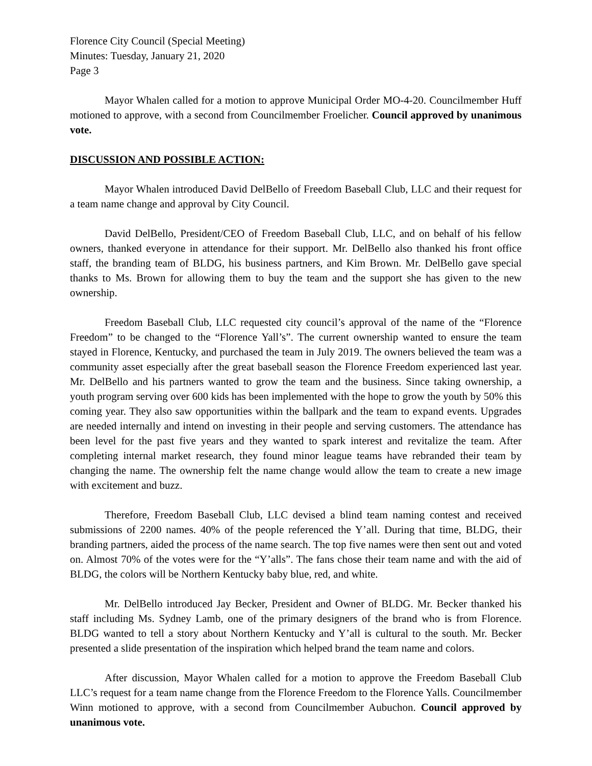Florence City Council (Special Meeting)
Minutes: Tuesday, January 21, 2020
Page 3
Mayor Whalen called for a motion to approve Municipal Order MO-4-20. Councilmember Huff motioned to approve, with a second from Councilmember Froelicher. Council approved by unanimous vote.
DISCUSSION AND POSSIBLE ACTION:
Mayor Whalen introduced David DelBello of Freedom Baseball Club, LLC and their request for a team name change and approval by City Council.
David DelBello, President/CEO of Freedom Baseball Club, LLC, and on behalf of his fellow owners, thanked everyone in attendance for their support. Mr. DelBello also thanked his front office staff, the branding team of BLDG, his business partners, and Kim Brown. Mr. DelBello gave special thanks to Ms. Brown for allowing them to buy the team and the support she has given to the new ownership.
Freedom Baseball Club, LLC requested city council’s approval of the name of the “Florence Freedom” to be changed to the “Florence Yall’s”. The current ownership wanted to ensure the team stayed in Florence, Kentucky, and purchased the team in July 2019. The owners believed the team was a community asset especially after the great baseball season the Florence Freedom experienced last year. Mr. DelBello and his partners wanted to grow the team and the business. Since taking ownership, a youth program serving over 600 kids has been implemented with the hope to grow the youth by 50% this coming year. They also saw opportunities within the ballpark and the team to expand events. Upgrades are needed internally and intend on investing in their people and serving customers. The attendance has been level for the past five years and they wanted to spark interest and revitalize the team. After completing internal market research, they found minor league teams have rebranded their team by changing the name. The ownership felt the name change would allow the team to create a new image with excitement and buzz.
Therefore, Freedom Baseball Club, LLC devised a blind team naming contest and received submissions of 2200 names. 40% of the people referenced the Y’all. During that time, BLDG, their branding partners, aided the process of the name search. The top five names were then sent out and voted on. Almost 70% of the votes were for the “Y’alls”. The fans chose their team name and with the aid of BLDG, the colors will be Northern Kentucky baby blue, red, and white.
Mr. DelBello introduced Jay Becker, President and Owner of BLDG. Mr. Becker thanked his staff including Ms. Sydney Lamb, one of the primary designers of the brand who is from Florence. BLDG wanted to tell a story about Northern Kentucky and Y’all is cultural to the south. Mr. Becker presented a slide presentation of the inspiration which helped brand the team name and colors.
After discussion, Mayor Whalen called for a motion to approve the Freedom Baseball Club LLC’s request for a team name change from the Florence Freedom to the Florence Yalls. Councilmember Winn motioned to approve, with a second from Councilmember Aubuchon. Council approved by unanimous vote.